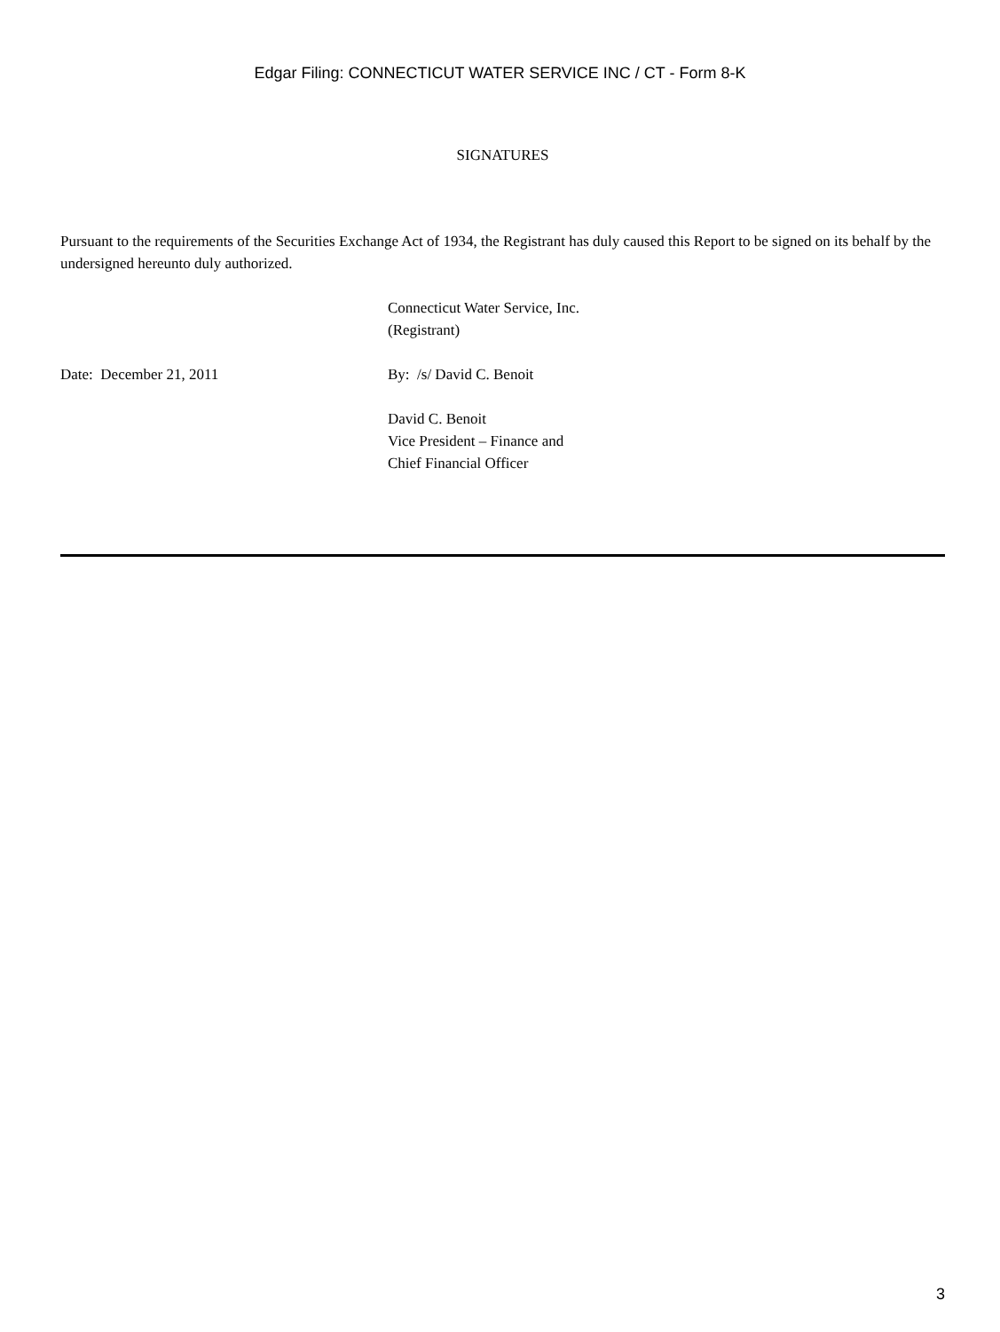Edgar Filing: CONNECTICUT WATER SERVICE INC / CT - Form 8-K
SIGNATURES
Pursuant to the requirements of the Securities Exchange Act of 1934, the Registrant has duly caused this Report to be signed on its behalf by the undersigned hereunto duly authorized.
Connecticut Water Service, Inc.
(Registrant)
Date: December 21, 2011 By: /s/ David C. Benoit
David C. Benoit
Vice President – Finance and
Chief Financial Officer
3